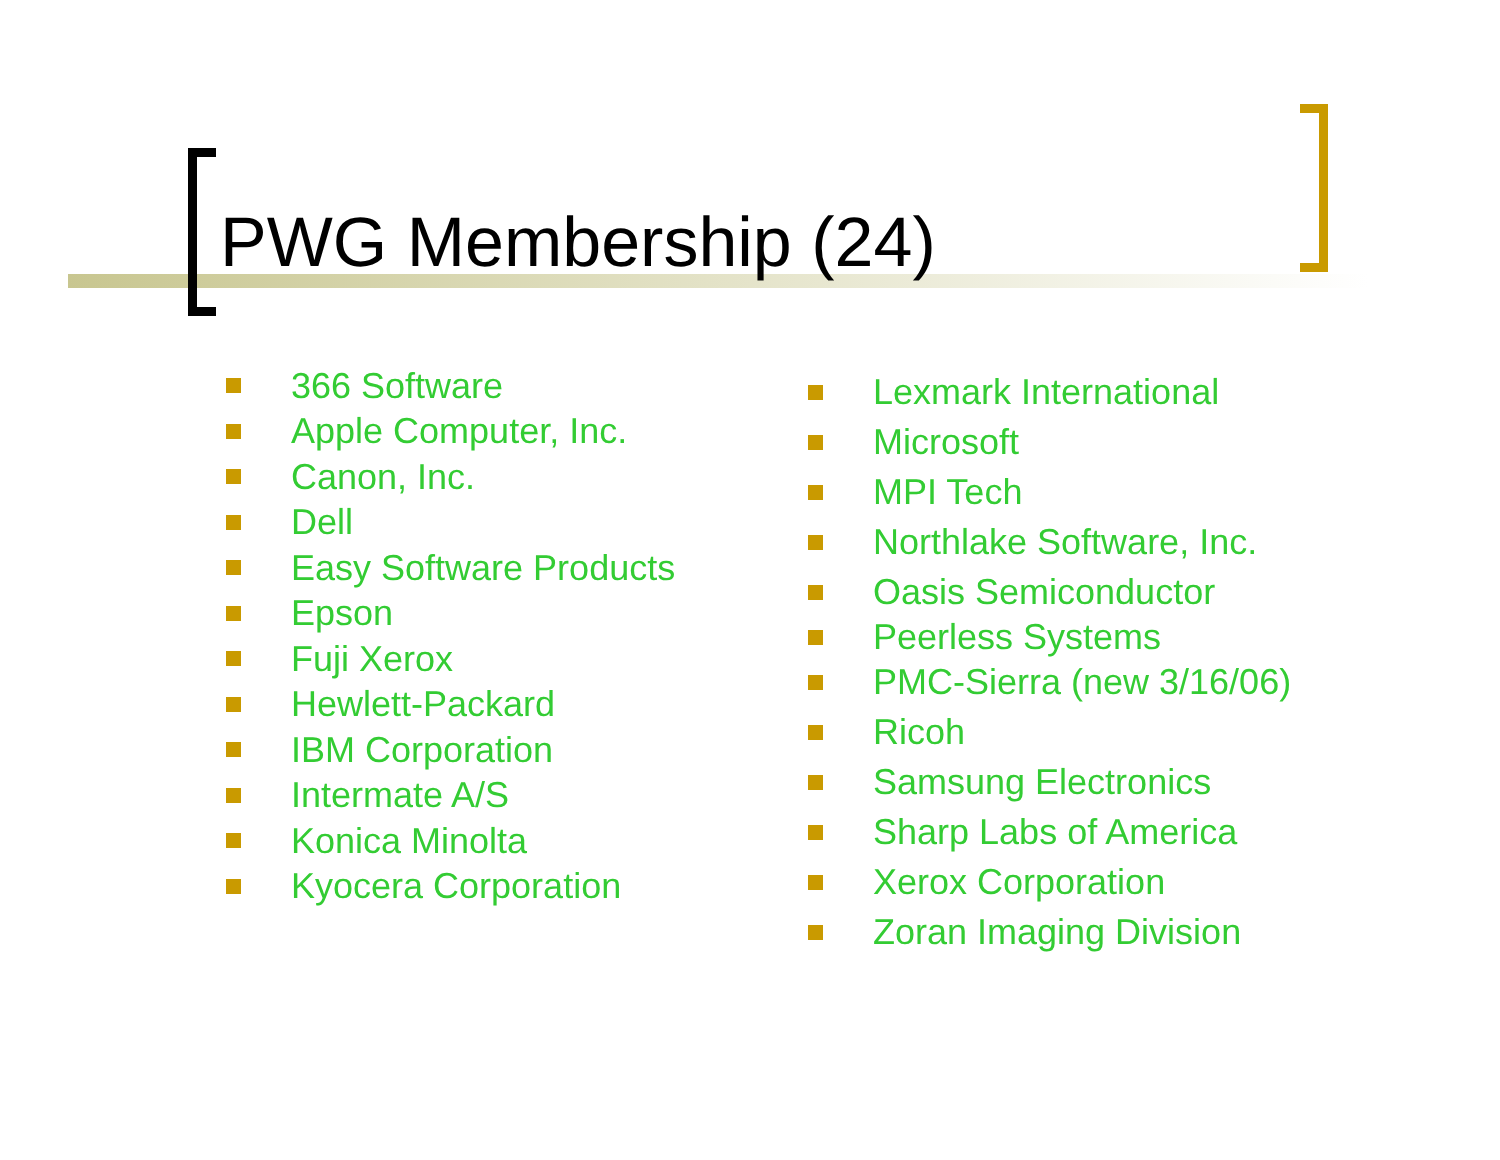PWG Membership (24)
366 Software
Apple Computer, Inc.
Canon, Inc.
Dell
Easy Software Products
Epson
Fuji Xerox
Hewlett-Packard
IBM Corporation
Intermate A/S
Konica Minolta
Kyocera Corporation
Lexmark International
Microsoft
MPI Tech
Northlake Software, Inc.
Oasis Semiconductor
Peerless Systems
PMC-Sierra (new 3/16/06)
Ricoh
Samsung Electronics
Sharp Labs of America
Xerox Corporation
Zoran Imaging Division